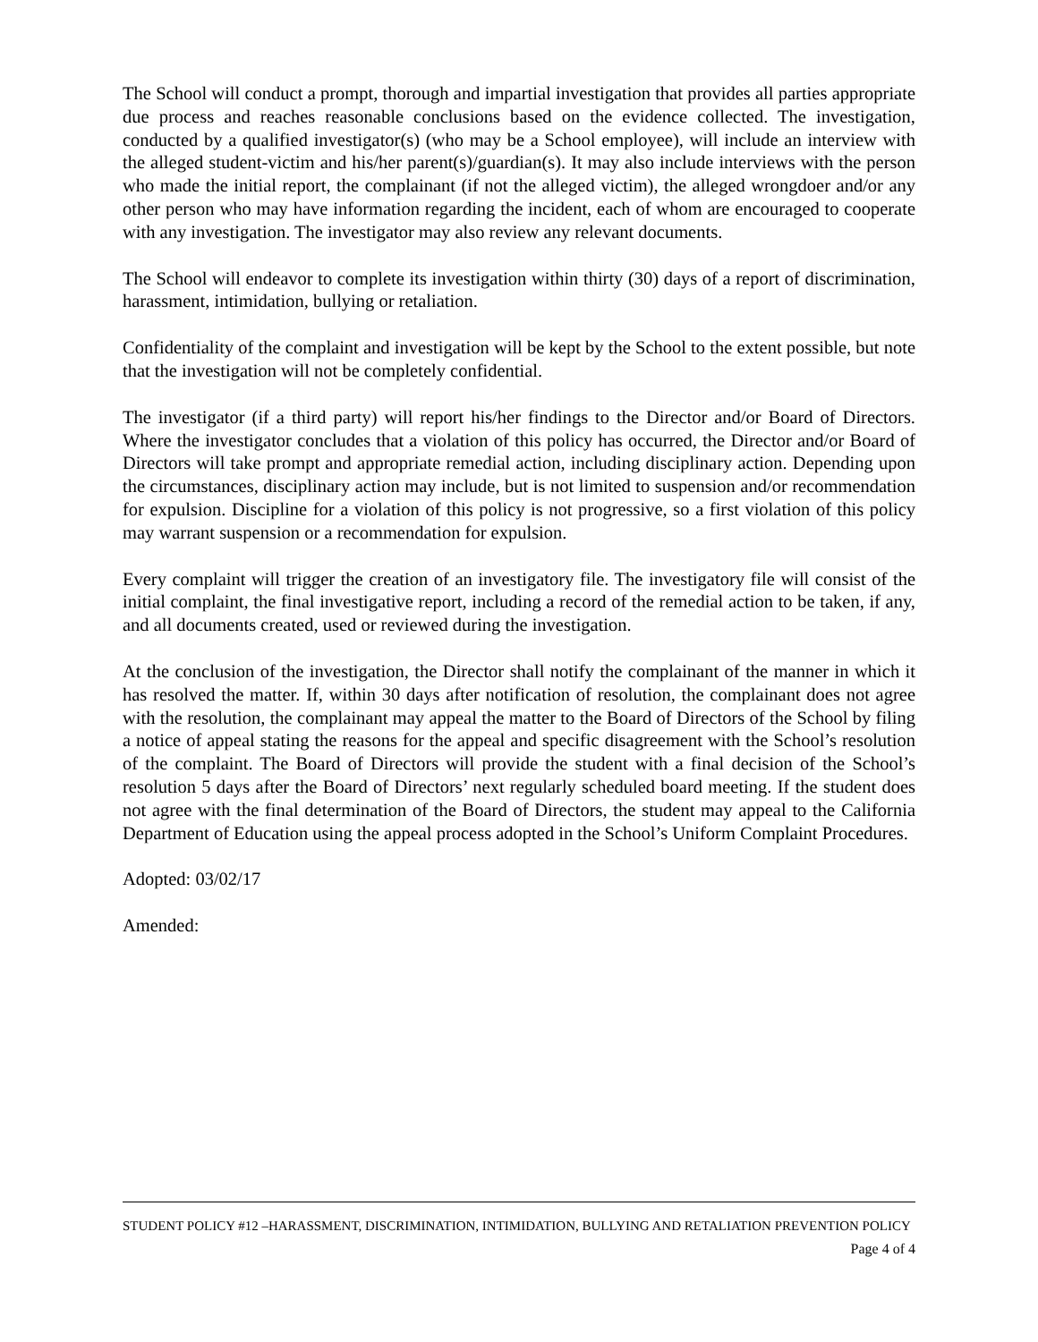The School will conduct a prompt, thorough and impartial investigation that provides all parties appropriate due process and reaches reasonable conclusions based on the evidence collected. The investigation, conducted by a qualified investigator(s) (who may be a School employee), will include an interview with the alleged student-victim and his/her parent(s)/guardian(s). It may also include interviews with the person who made the initial report, the complainant (if not the alleged victim), the alleged wrongdoer and/or any other person who may have information regarding the incident, each of whom are encouraged to cooperate with any investigation. The investigator may also review any relevant documents.
The School will endeavor to complete its investigation within thirty (30) days of a report of discrimination, harassment, intimidation, bullying or retaliation.
Confidentiality of the complaint and investigation will be kept by the School to the extent possible, but note that the investigation will not be completely confidential.
The investigator (if a third party) will report his/her findings to the Director and/or Board of Directors. Where the investigator concludes that a violation of this policy has occurred, the Director and/or Board of Directors will take prompt and appropriate remedial action, including disciplinary action. Depending upon the circumstances, disciplinary action may include, but is not limited to suspension and/or recommendation for expulsion. Discipline for a violation of this policy is not progressive, so a first violation of this policy may warrant suspension or a recommendation for expulsion.
Every complaint will trigger the creation of an investigatory file. The investigatory file will consist of the initial complaint, the final investigative report, including a record of the remedial action to be taken, if any, and all documents created, used or reviewed during the investigation.
At the conclusion of the investigation, the Director shall notify the complainant of the manner in which it has resolved the matter. If, within 30 days after notification of resolution, the complainant does not agree with the resolution, the complainant may appeal the matter to the Board of Directors of the School by filing a notice of appeal stating the reasons for the appeal and specific disagreement with the School’s resolution of the complaint. The Board of Directors will provide the student with a final decision of the School’s resolution 5 days after the Board of Directors’ next regularly scheduled board meeting. If the student does not agree with the final determination of the Board of Directors, the student may appeal to the California Department of Education using the appeal process adopted in the School’s Uniform Complaint Procedures.
Adopted: 03/02/17
Amended:
STUDENT POLICY #12 –HARASSMENT, DISCRIMINATION, INTIMIDATION, BULLYING AND RETALIATION PREVENTION POLICY
Page 4 of 4